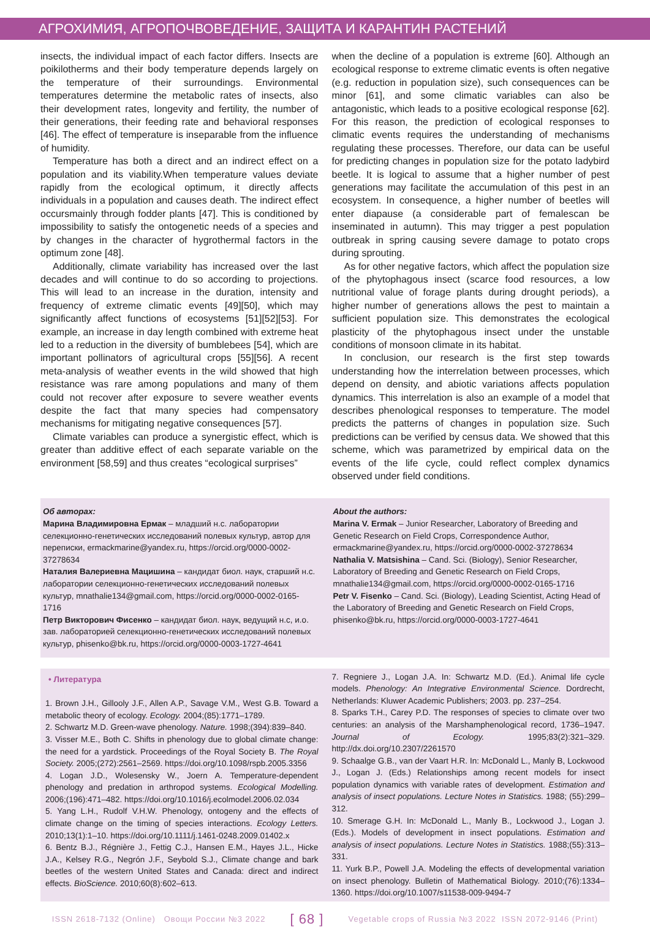АГРОХИМИЯ, АГРОПОЧВОВЕДЕНИЕ, ЗАЩИТА И КАРАНТИН РАСТЕНИЙ
insects, the individual impact of each factor differs. Insects are poikilotherms and their body temperature depends largely on the temperature of their surroundings. Environmental temperatures determine the metabolic rates of insects, also their development rates, longevity and fertility, the number of their generations, their feeding rate and behavioral responses [46]. The effect of temperature is inseparable from the influence of humidity.
Temperature has both a direct and an indirect effect on a population and its viability.When temperature values deviate rapidly from the ecological optimum, it directly affects individuals in a population and causes death. The indirect effect occursmainly through fodder plants [47]. This is conditioned by impossibility to satisfy the ontogenetic needs of a species and by changes in the character of hygrothermal factors in the optimum zone [48].
Additionally, climate variability has increased over the last decades and will continue to do so according to projections. This will lead to an increase in the duration, intensity and frequency of extreme climatic events [49][50], which may significantly affect functions of ecosystems [51][52][53]. For example, an increase in day length combined with extreme heat led to a reduction in the diversity of bumblebees [54], which are important pollinators of agricultural crops [55][56]. A recent meta-analysis of weather events in the wild showed that high resistance was rare among populations and many of them could not recover after exposure to severe weather events despite the fact that many species had compensatory mechanisms for mitigating negative consequences [57].
Climate variables can produce a synergistic effect, which is greater than additive effect of each separate variable on the environment [58,59] and thus creates “ecological surprises”
when the decline of a population is extreme [60]. Although an ecological response to extreme climatic events is often negative (e.g. reduction in population size), such consequences can be minor [61], and some climatic variables can also be antagonistic, which leads to a positive ecological response [62]. For this reason, the prediction of ecological responses to climatic events requires the understanding of mechanisms regulating these processes. Therefore, our data can be useful for predicting changes in population size for the potato ladybird beetle. It is logical to assume that a higher number of pest generations may facilitate the accumulation of this pest in an ecosystem. In consequence, a higher number of beetles will enter diapause (a considerable part of femalescan be inseminated in autumn). This may trigger a pest population outbreak in spring causing severe damage to potato crops during sprouting.
As for other negative factors, which affect the population size of the phytophagous insect (scarce food resources, a low nutritional value of forage plants during drought periods), a higher number of generations allows the pest to maintain a sufficient population size. This demonstrates the ecological plasticity of the phytophagous insect under the unstable conditions of monsoon climate in its habitat.
In conclusion, our research is the first step towards understanding how the interrelation between processes, which depend on density, and abiotic variations affects population dynamics. This interrelation is also an example of a model that describes phenological responses to temperature. The model predicts the patterns of changes in population size. Such predictions can be verified by census data. We showed that this scheme, which was parametrized by empirical data on the events of the life cycle, could reflect complex dynamics observed under field conditions.
Об авторах:
Марина Владимировна Ермак – младший н.с. лаборатории селекционно-генетических исследований полевых культур, автор для переписки, ermackmarine@yandex.ru, https://orcid.org/0000-0002-37278634
Наталия Валериевна Мацишина – кандидат биол. наук, старший н.с. лаборатории селекционно-генетических исследований полевых культур, mnathalie134@gmail.com, https://orcid.org/0000-0002-0165-1716
Петр Викторович Фисенко – кандидат биол. наук, ведущий н.с, и.о. зав. лабораторией селекционно-генетических исследований полевых культур, phisenko@bk.ru, https://orcid.org/0000-0003-1727-4641
About the authors:
Marina V. Ermak – Junior Researcher, Laboratory of Breeding and Genetic Research on Field Crops, Correspondence Author, ermackmarine@yandex.ru, https://orcid.org/0000-0002-37278634
Nathalia V. Matsishina – Cand. Sci. (Biology), Senior Researcher, Laboratory of Breeding and Genetic Research on Field Crops, mnathalie134@gmail.com, https://orcid.org/0000-0002-0165-1716
Petr V. Fisenko – Cand. Sci. (Biology), Leading Scientist, Acting Head of the Laboratory of Breeding and Genetic Research on Field Crops, phisenko@bk.ru, https://orcid.org/0000-0003-1727-4641
• Литература
1. Brown J.H., Gillooly J.F., Allen A.P., Savage V.M., West G.B. Toward a metabolic theory of ecology. Ecology. 2004;(85):1771–1789.
2. Schwartz M.D. Green-wave phenology. Nature. 1998;(394):839–840.
3. Visser M.E., Both C. Shifts in phenology due to global climate change: the need for a yardstick. Proceedings of the Royal Society B. The Royal Society. 2005;(272):2561–2569. https://doi.org/10.1098/rspb.2005.3356
4. Logan J.D., Wolesensky W., Joern A. Temperature-dependent phenology and predation in arthropod systems. Ecological Modelling. 2006;(196):471–482. https://doi.org/10.1016/j.ecolmodel.2006.02.034
5. Yang L.H., Rudolf V.H.W. Phenology, ontogeny and the effects of climate change on the timing of species interactions. Ecology Letters. 2010;13(1):1–10. https://doi.org/10.1111/j.1461-0248.2009.01402.x
6. Bentz B.J., Régnière J., Fettig C.J., Hansen E.M., Hayes J.L., Hicke J.A., Kelsey R.G., Negrón J.F., Seybold S.J., Climate change and bark beetles of the western United States and Canada: direct and indirect effects. BioScience. 2010;60(8):602–613.
7. Regniere J., Logan J.A. In: Schwartz M.D. (Ed.). Animal life cycle models. Phenology: An Integrative Environmental Science. Dordrecht, Netherlands: Kluwer Academic Publishers; 2003. pp. 237–254.
8. Sparks T.H., Carey P.D. The responses of species to climate over two centuries: an analysis of the Marshamphenological record, 1736–1947. Journal of Ecology. 1995;83(2):321–329. http://dx.doi.org/10.2307/2261570
9. Schaalge G.B., van der Vaart H.R. In: McDonald L., Manly B, Lockwood J., Logan J. (Eds.) Relationships among recent models for insect population dynamics with variable rates of development. Estimation and analysis of insect populations. Lecture Notes in Statistics. 1988; (55):299–312.
10. Smerage G.H. In: McDonald L., Manly B., Lockwood J., Logan J. (Eds.). Models of development in insect populations. Estimation and analysis of insect populations. Lecture Notes in Statistics. 1988;(55):313–331.
11. Yurk B.P., Powell J.A. Modeling the effects of developmental variation on insect phenology. Bulletin of Mathematical Biology. 2010;(76):1334–1360. https://doi.org/10.1007/s11538-009-9494-7
ISSN 2618-7132 (Online) Овощи России №3 2022 [ 68 ] Vegetable crops of Russia №3 2022 ISSN 2072-9146 (Print)